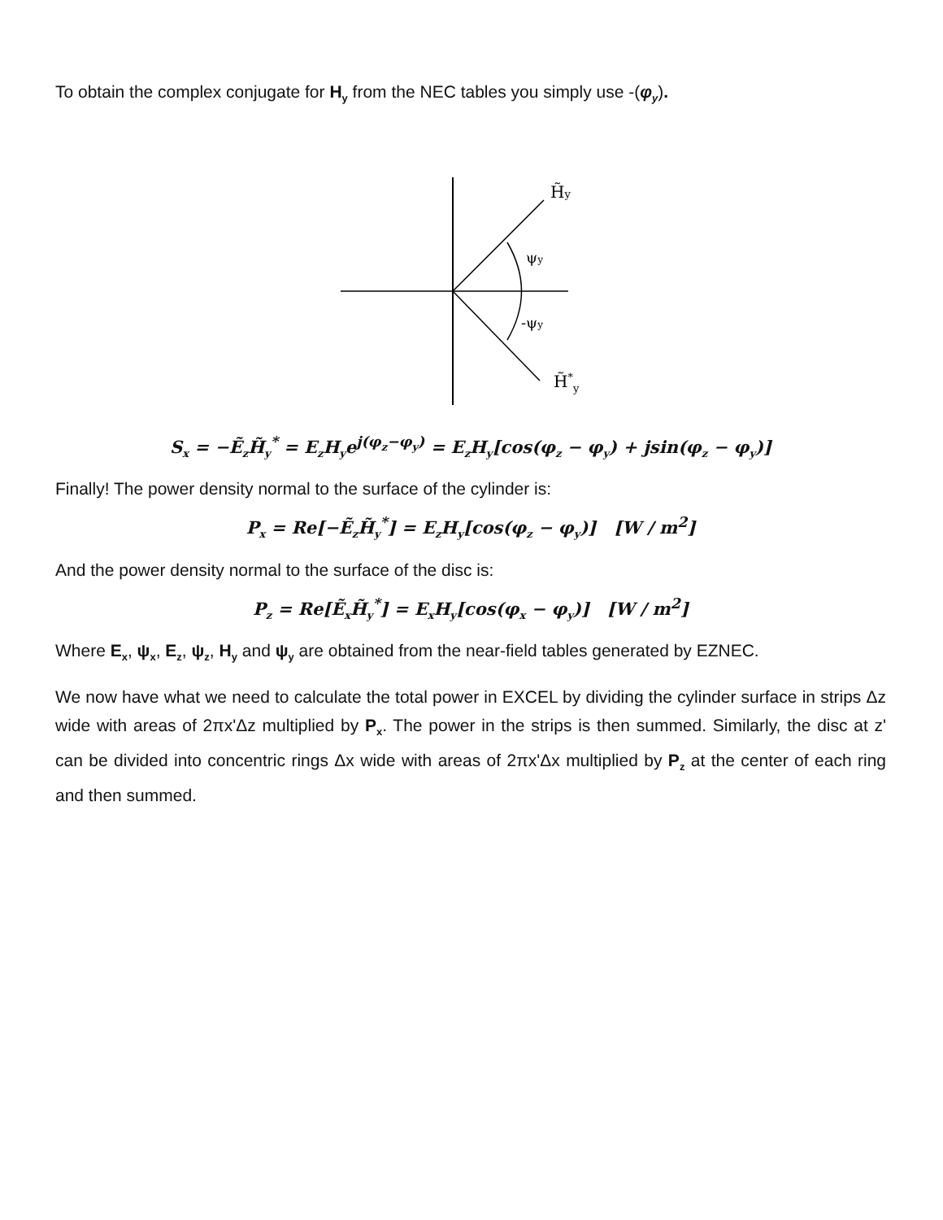To obtain the complex conjugate for H<sub>y</sub> from the NEC tables you simply use -(φ<sub>y</sub>).
H̃y
ψy
-ψy
H̃*y
S<sub>x</sub> = −Ẽ<sub>z</sub>H̃<sub>y</sub><sup>*</sup> = E<sub>z</sub>H<sub>y</sub>e<sup>j(φ<sub>z</sub>−φ<sub>y</sub>)</sup> = E<sub>z</sub>H<sub>y</sub>[cos(φ<sub>z</sub> − φ<sub>y</sub>) + jsin(φ<sub>z</sub> − φ<sub>y</sub>)]
Finally! The power density normal to the surface of the cylinder is:
P<sub>x</sub> = Re[−Ẽ<sub>z</sub>H̃<sub>y</sub><sup>*</sup>] = E<sub>z</sub>H<sub>y</sub>[cos(φ<sub>z</sub> − φ<sub>y</sub>)] [W / m<sup>2</sup>]
And the power density normal to the surface of the disc is:
P<sub>z</sub> = Re[Ẽ<sub>x</sub>H̃<sub>y</sub><sup>*</sup>] = E<sub>x</sub>H<sub>y</sub>[cos(φ<sub>x</sub> − φ<sub>y</sub>)] [W / m<sup>2</sup>]
Where E<sub>x</sub>, ψ<sub>x</sub>, E<sub>z</sub>, ψ<sub>z</sub>, H<sub>y</sub> and ψ<sub>y</sub> are obtained from the near-field tables generated by EZNEC.
We now have what we need to calculate the total power in EXCEL by dividing the cylinder surface in strips Δz wide with areas of 2πx'Δz multiplied by P<sub>x</sub>. The power in the strips is then summed. Similarly, the disc at z' can be divided into concentric rings Δx wide with areas of 2πx'Δx multiplied by P<sub>z</sub> at the center of each ring and then summed.